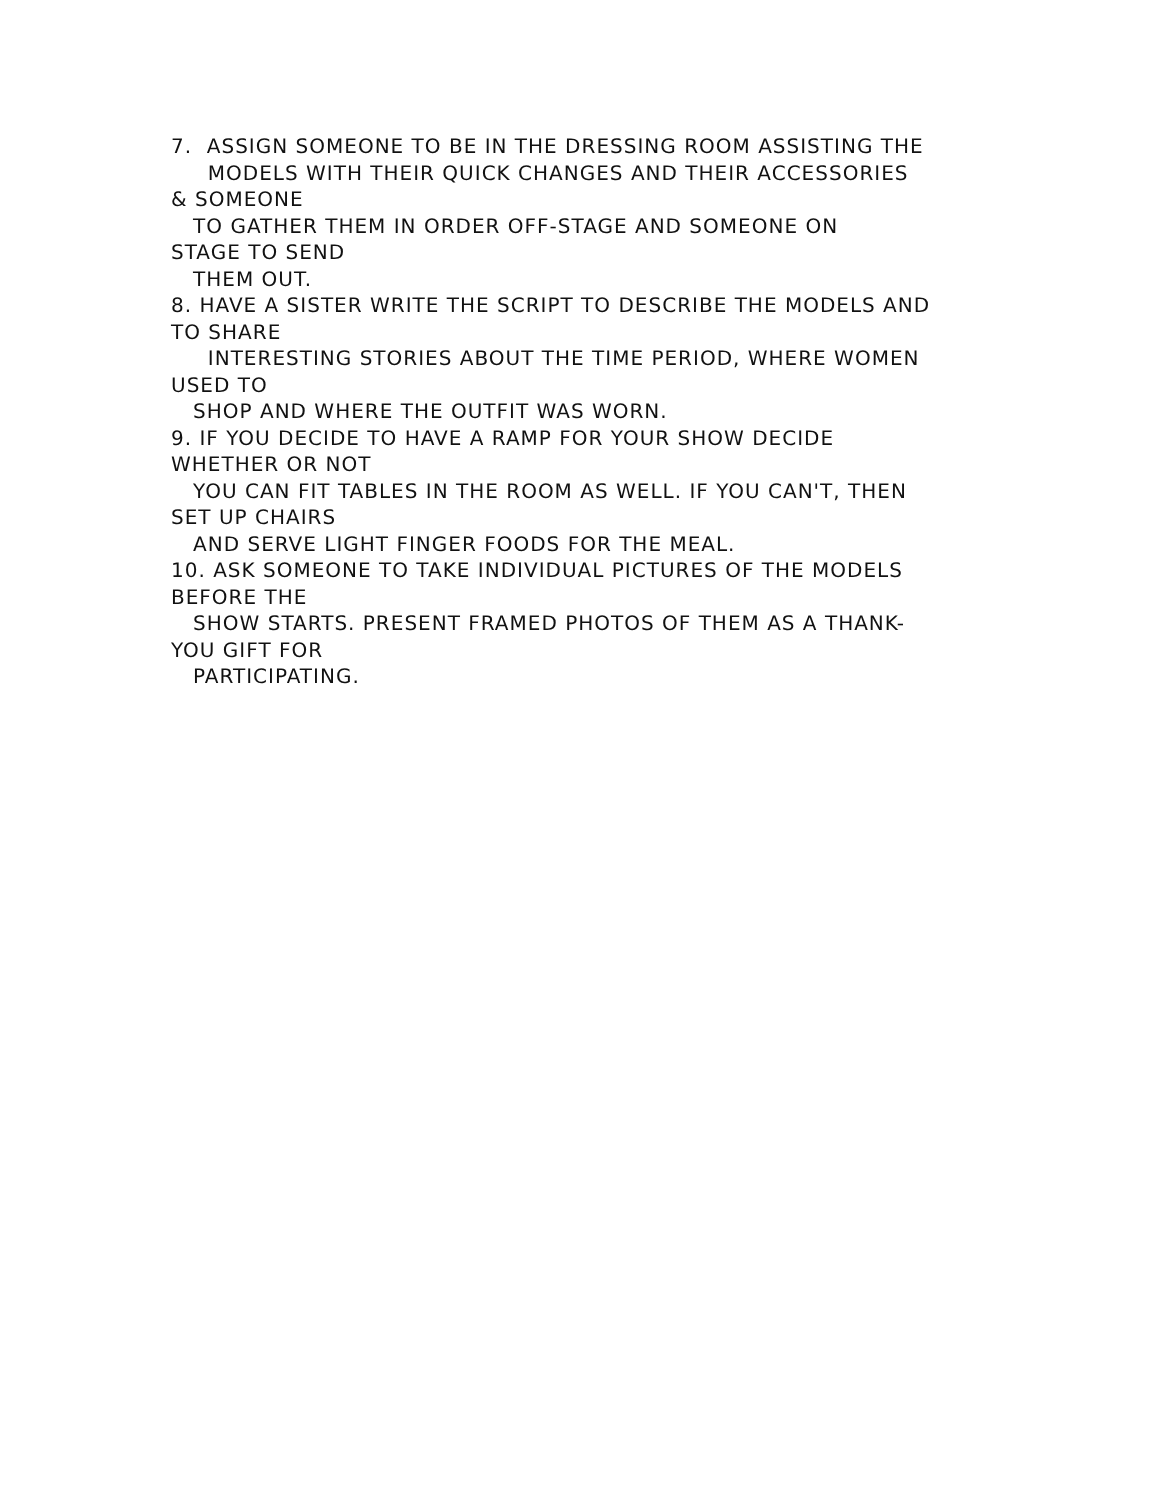7. ASSIGN SOMEONE TO BE IN THE DRESSING ROOM ASSISTING THE
MODELS WITH THEIR QUICK CHANGES AND THEIR ACCESSORIES
& SOMEONE
TO GATHER THEM IN ORDER OFF-STAGE AND SOMEONE ON
STAGE TO SEND
THEM OUT.
8. HAVE A SISTER WRITE THE SCRIPT TO DESCRIBE THE MODELS AND
TO SHARE
INTERESTING STORIES ABOUT THE TIME PERIOD, WHERE WOMEN
USED TO
SHOP AND WHERE THE OUTFIT WAS WORN.
9. IF YOU DECIDE TO HAVE A RAMP FOR YOUR SHOW DECIDE
WHETHER OR NOT
YOU CAN FIT TABLES IN THE ROOM AS WELL. IF YOU CAN'T, THEN
SET UP CHAIRS
AND SERVE LIGHT FINGER FOODS FOR THE MEAL.
10. ASK SOMEONE TO TAKE INDIVIDUAL PICTURES OF THE MODELS
BEFORE THE
SHOW STARTS. PRESENT FRAMED PHOTOS OF THEM AS A THANK-
YOU GIFT FOR
PARTICIPATING.